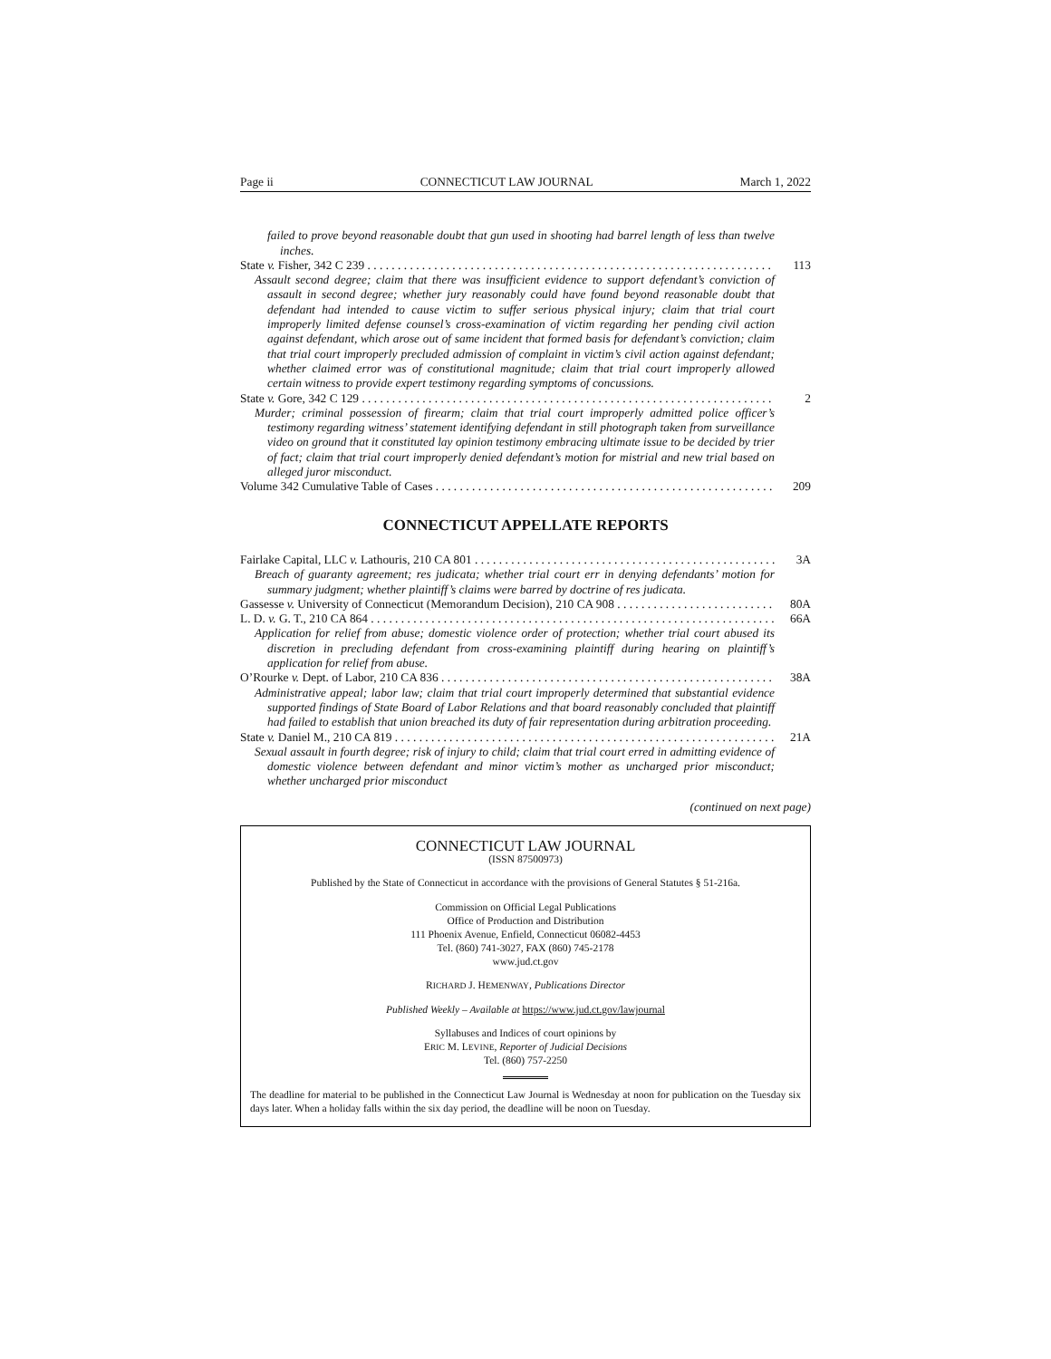Page ii CONNECTICUT LAW JOURNAL March 1, 2022
failed to prove beyond reasonable doubt that gun used in shooting had barrel length of less than twelve inches.
State v. Fisher, 342 C 239 113
Assault second degree; claim that there was insufficient evidence to support defendant’s conviction of assault in second degree; whether jury reasonably could have found beyond reasonable doubt that defendant had intended to cause victim to suffer serious physical injury; claim that trial court improperly limited defense counsel’s cross-examination of victim regarding her pending civil action against defendant, which arose out of same incident that formed basis for defendant’s conviction; claim that trial court improperly precluded admission of complaint in victim’s civil action against defendant; whether claimed error was of constitutional magnitude; claim that trial court improperly allowed certain witness to provide expert testimony regarding symptoms of concussions.
State v. Gore, 342 C 129 2
Murder; criminal possession of firearm; claim that trial court improperly admitted police officer’s testimony regarding witness’ statement identifying defendant in still photograph taken from surveillance video on ground that it constituted lay opinion testimony embracing ultimate issue to be decided by trier of fact; claim that trial court improperly denied defendant’s motion for mistrial and new trial based on alleged juror misconduct.
Volume 342 Cumulative Table of Cases 209
CONNECTICUT APPELLATE REPORTS
Fairlake Capital, LLC v. Lathouris, 210 CA 801 3A
Breach of guaranty agreement; res judicata; whether trial court err in denying defendants’ motion for summary judgment; whether plaintiff’s claims were barred by doctrine of res judicata.
Gassesse v. University of Connecticut (Memorandum Decision), 210 CA 908 80A
L. D. v. G. T., 210 CA 864 66A
Application for relief from abuse; domestic violence order of protection; whether trial court abused its discretion in precluding defendant from cross-examining plaintiff during hearing on plaintiff’s application for relief from abuse.
O’Rourke v. Dept. of Labor, 210 CA 836 38A
Administrative appeal; labor law; claim that trial court improperly determined that substantial evidence supported findings of State Board of Labor Relations and that board reasonably concluded that plaintiff had failed to establish that union breached its duty of fair representation during arbitration proceeding.
State v. Daniel M., 210 CA 819 21A
Sexual assault in fourth degree; risk of injury to child; claim that trial court erred in admitting evidence of domestic violence between defendant and minor victim’s mother as uncharged prior misconduct; whether uncharged prior misconduct
(continued on next page)
CONNECTICUT LAW JOURNAL
(ISSN 87500973)
Published by the State of Connecticut in accordance with the provisions of General Statutes § 51-216a.
Commission on Official Legal Publications
Office of Production and Distribution
111 Phoenix Avenue, Enfield, Connecticut 06082-4453
Tel. (860) 741-3027, FAX (860) 745-2178
www.jud.ct.gov
RICHARD J. HEMENWAY, Publications Director
Published Weekly – Available at https://www.jud.ct.gov/lawjournal
Syllabuses and Indices of court opinions by
ERIC M. LEVINE, Reporter of Judicial Decisions
Tel. (860) 757-2250
The deadline for material to be published in the Connecticut Law Journal is Wednesday at noon for publication on the Tuesday six days later. When a holiday falls within the six day period, the deadline will be noon on Tuesday.